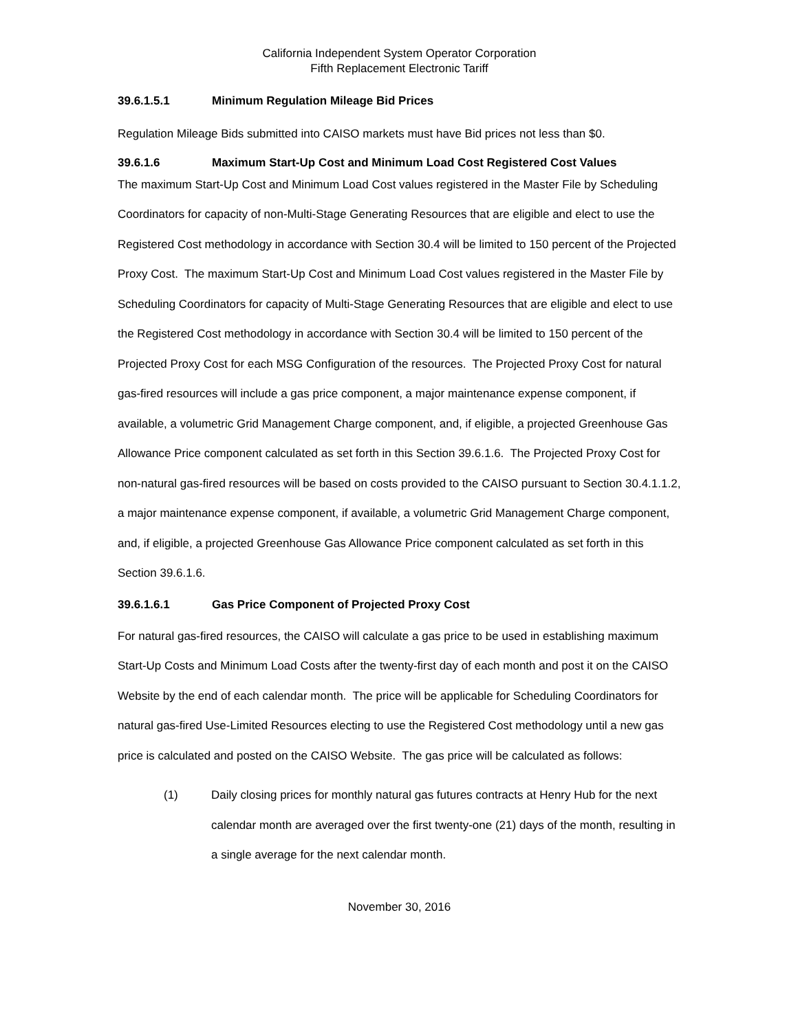California Independent System Operator Corporation
Fifth Replacement Electronic Tariff
39.6.1.5.1 Minimum Regulation Mileage Bid Prices
Regulation Mileage Bids submitted into CAISO markets must have Bid prices not less than $0.
39.6.1.6 Maximum Start-Up Cost and Minimum Load Cost Registered Cost Values
The maximum Start-Up Cost and Minimum Load Cost values registered in the Master File by Scheduling Coordinators for capacity of non-Multi-Stage Generating Resources that are eligible and elect to use the Registered Cost methodology in accordance with Section 30.4 will be limited to 150 percent of the Projected Proxy Cost. The maximum Start-Up Cost and Minimum Load Cost values registered in the Master File by Scheduling Coordinators for capacity of Multi-Stage Generating Resources that are eligible and elect to use the Registered Cost methodology in accordance with Section 30.4 will be limited to 150 percent of the Projected Proxy Cost for each MSG Configuration of the resources. The Projected Proxy Cost for natural gas-fired resources will include a gas price component, a major maintenance expense component, if available, a volumetric Grid Management Charge component, and, if eligible, a projected Greenhouse Gas Allowance Price component calculated as set forth in this Section 39.6.1.6. The Projected Proxy Cost for non-natural gas-fired resources will be based on costs provided to the CAISO pursuant to Section 30.4.1.1.2, a major maintenance expense component, if available, a volumetric Grid Management Charge component, and, if eligible, a projected Greenhouse Gas Allowance Price component calculated as set forth in this Section 39.6.1.6.
39.6.1.6.1 Gas Price Component of Projected Proxy Cost
For natural gas-fired resources, the CAISO will calculate a gas price to be used in establishing maximum Start-Up Costs and Minimum Load Costs after the twenty-first day of each month and post it on the CAISO Website by the end of each calendar month. The price will be applicable for Scheduling Coordinators for natural gas-fired Use-Limited Resources electing to use the Registered Cost methodology until a new gas price is calculated and posted on the CAISO Website. The gas price will be calculated as follows:
(1) Daily closing prices for monthly natural gas futures contracts at Henry Hub for the next calendar month are averaged over the first twenty-one (21) days of the month, resulting in a single average for the next calendar month.
November 30, 2016